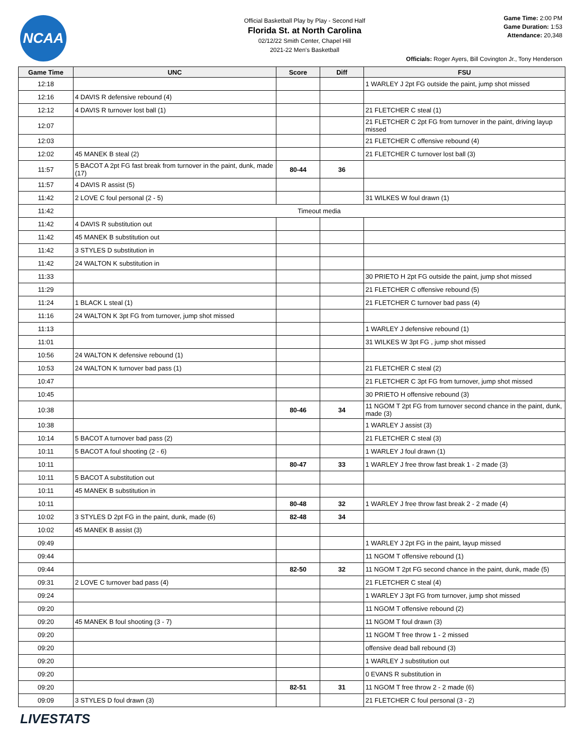NCAA
Official Basketball Play by Play - Second Half
Florida St. at North Carolina
02/12/22 Smith Center, Chapel Hill
2021-22 Men's Basketball
Game Time: 2:00 PM
Game Duration: 1:53
Attendance: 20,348
Officials: Roger Ayers, Bill Covington Jr., Tony Henderson
| Game Time | UNC | Score | Diff | FSU |
| --- | --- | --- | --- | --- |
| 12:18 | | | | 1 WARLEY J 2pt FG outside the paint, jump shot missed |
| 12:16 | 4 DAVIS R defensive rebound (4) | | | |
| 12:12 | 4 DAVIS R turnover lost ball (1) | | | 21 FLETCHER C steal (1) |
| 12:07 | | | | 21 FLETCHER C 2pt FG from turnover in the paint, driving layup missed |
| 12:03 | | | | 21 FLETCHER C offensive rebound (4) |
| 12:02 | 45 MANEK B steal (2) | | | 21 FLETCHER C turnover lost ball (3) |
| 11:57 | 5 BACOT A 2pt FG fast break from turnover in the paint, dunk, made (17) | 80-44 | 36 | |
| 11:57 | 4 DAVIS R assist (5) | | | |
| 11:42 | 2 LOVE C foul personal (2 - 5) | | | 31 WILKES W foul drawn (1) |
| 11:42 | Timeout media | | | |
| 11:42 | 4 DAVIS R substitution out | | | |
| 11:42 | 45 MANEK B substitution out | | | |
| 11:42 | 3 STYLES D substitution in | | | |
| 11:42 | 24 WALTON K substitution in | | | |
| 11:33 | | | | 30 PRIETO H 2pt FG outside the paint, jump shot missed |
| 11:29 | | | | 21 FLETCHER C offensive rebound (5) |
| 11:24 | 1 BLACK L steal (1) | | | 21 FLETCHER C turnover bad pass (4) |
| 11:16 | 24 WALTON K 3pt FG from turnover, jump shot missed | | | |
| 11:13 | | | | 1 WARLEY J defensive rebound (1) |
| 11:01 | | | | 31 WILKES W 3pt FG , jump shot missed |
| 10:56 | 24 WALTON K defensive rebound (1) | | | |
| 10:53 | 24 WALTON K turnover bad pass (1) | | | 21 FLETCHER C steal (2) |
| 10:47 | | | | 21 FLETCHER C 3pt FG from turnover, jump shot missed |
| 10:45 | | | | 30 PRIETO H offensive rebound (3) |
| 10:38 | | 80-46 | 34 | 11 NGOM T 2pt FG from turnover second chance in the paint, dunk, made (3) |
| 10:38 | | | | 1 WARLEY J assist (3) |
| 10:14 | 5 BACOT A turnover bad pass (2) | | | 21 FLETCHER C steal (3) |
| 10:11 | 5 BACOT A foul shooting (2 - 6) | | | 1 WARLEY J foul drawn (1) |
| 10:11 | | 80-47 | 33 | 1 WARLEY J free throw fast break 1 - 2 made (3) |
| 10:11 | 5 BACOT A substitution out | | | |
| 10:11 | 45 MANEK B substitution in | | | |
| 10:11 | | 80-48 | 32 | 1 WARLEY J free throw fast break 2 - 2 made (4) |
| 10:02 | 3 STYLES D 2pt FG in the paint, dunk, made (6) | 82-48 | 34 | |
| 10:02 | 45 MANEK B assist (3) | | | |
| 09:49 | | | | 1 WARLEY J 2pt FG in the paint, layup missed |
| 09:44 | | | | 11 NGOM T offensive rebound (1) |
| 09:44 | | 82-50 | 32 | 11 NGOM T 2pt FG second chance in the paint, dunk, made (5) |
| 09:31 | 2 LOVE C turnover bad pass (4) | | | 21 FLETCHER C steal (4) |
| 09:24 | | | | 1 WARLEY J 3pt FG from turnover, jump shot missed |
| 09:20 | | | | 11 NGOM T offensive rebound (2) |
| 09:20 | 45 MANEK B foul shooting (3 - 7) | | | 11 NGOM T foul drawn (3) |
| 09:20 | | | | 11 NGOM T free throw 1 - 2 missed |
| 09:20 | | | | offensive dead ball rebound (3) |
| 09:20 | | | | 1 WARLEY J substitution out |
| 09:20 | | | | 0 EVANS R substitution in |
| 09:20 | | 82-51 | 31 | 11 NGOM T free throw 2 - 2 made (6) |
| 09:09 | 3 STYLES D foul drawn (3) | | | 21 FLETCHER C foul personal (3 - 2) |
LIVESTATS